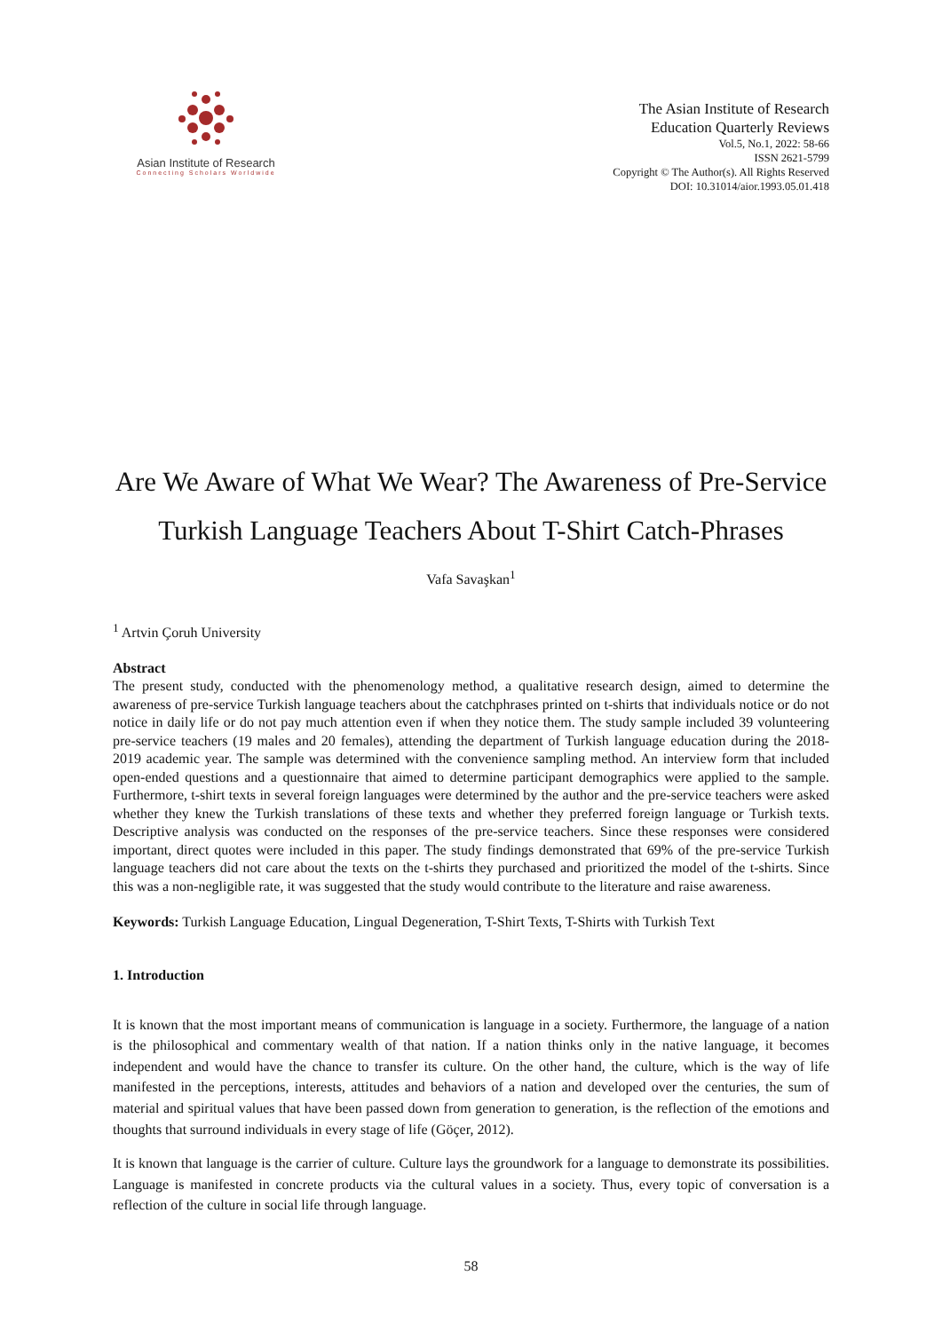Asian Institute of Research
Connecting Scholars Worldwide
The Asian Institute of Research
Education Quarterly Reviews
Vol.5, No.1, 2022: 58-66
ISSN 2621-5799
Copyright © The Author(s). All Rights Reserved
DOI: 10.31014/aior.1993.05.01.418
Are We Aware of What We Wear? The Awareness of Pre-Service Turkish Language Teachers About T-Shirt Catch-Phrases
Vafa Savaşkan<sup>1</sup>
<sup>1</sup> Artvin Çoruh University
Abstract
The present study, conducted with the phenomenology method, a qualitative research design, aimed to determine the awareness of pre-service Turkish language teachers about the catchphrases printed on t-shirts that individuals notice or do not notice in daily life or do not pay much attention even if when they notice them. The study sample included 39 volunteering pre-service teachers (19 males and 20 females), attending the department of Turkish language education during the 2018-2019 academic year. The sample was determined with the convenience sampling method. An interview form that included open-ended questions and a questionnaire that aimed to determine participant demographics were applied to the sample. Furthermore, t-shirt texts in several foreign languages were determined by the author and the pre-service teachers were asked whether they knew the Turkish translations of these texts and whether they preferred foreign language or Turkish texts. Descriptive analysis was conducted on the responses of the pre-service teachers. Since these responses were considered important, direct quotes were included in this paper. The study findings demonstrated that 69% of the pre-service Turkish language teachers did not care about the texts on the t-shirts they purchased and prioritized the model of the t-shirts. Since this was a non-negligible rate, it was suggested that the study would contribute to the literature and raise awareness.
Keywords: Turkish Language Education, Lingual Degeneration, T-Shirt Texts, T-Shirts with Turkish Text
1. Introduction
It is known that the most important means of communication is language in a society. Furthermore, the language of a nation is the philosophical and commentary wealth of that nation. If a nation thinks only in the native language, it becomes independent and would have the chance to transfer its culture. On the other hand, the culture, which is the way of life manifested in the perceptions, interests, attitudes and behaviors of a nation and developed over the centuries, the sum of material and spiritual values that have been passed down from generation to generation, is the reflection of the emotions and thoughts that surround individuals in every stage of life (Göçer, 2012).
It is known that language is the carrier of culture. Culture lays the groundwork for a language to demonstrate its possibilities. Language is manifested in concrete products via the cultural values in a society. Thus, every topic of conversation is a reflection of the culture in social life through language.
58